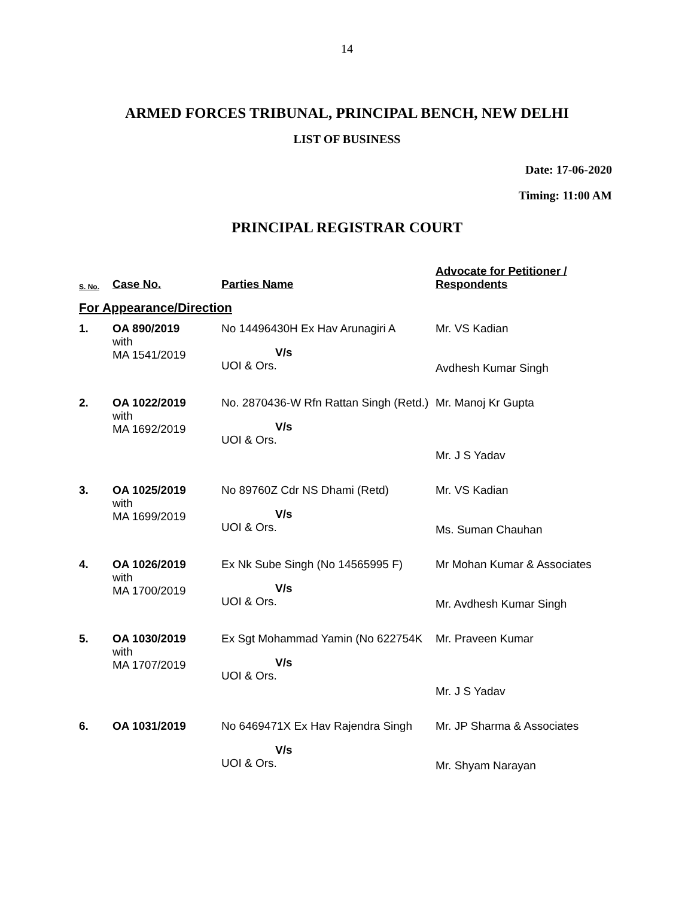14
ARMED FORCES TRIBUNAL, PRINCIPAL BENCH, NEW DELHI
LIST OF BUSINESS
Date: 17-06-2020
Timing: 11:00 AM
PRINCIPAL REGISTRAR COURT
| S. No. | Case No. | Parties Name | Advocate for Petitioner / Respondents |
| --- | --- | --- | --- |
| For Appearance/Direction | | | |
| 1. | OA 890/2019 with MA 1541/2019 | No 14496430H Ex Hav Arunagiri A V/s UOI & Ors. | Mr. VS Kadian Avdhesh Kumar Singh |
| 2. | OA 1022/2019 with MA 1692/2019 | No. 2870436-W Rfn Rattan Singh (Retd.) V/s UOI & Ors. | Mr. Manoj Kr Gupta Mr. J S Yadav |
| 3. | OA 1025/2019 with MA 1699/2019 | No 89760Z Cdr NS Dhami (Retd) V/s UOI & Ors. | Mr. VS Kadian Ms. Suman Chauhan |
| 4. | OA 1026/2019 with MA 1700/2019 | Ex Nk Sube Singh (No 14565995 F) V/s UOI & Ors. | Mr Mohan Kumar & Associates Mr. Avdhesh Kumar Singh |
| 5. | OA 1030/2019 with MA 1707/2019 | Ex Sgt Mohammad Yamin (No 622754K V/s UOI & Ors. | Mr. Praveen Kumar Mr. J S Yadav |
| 6. | OA 1031/2019 | No 6469471X Ex Hav Rajendra Singh V/s UOI & Ors. | Mr. JP Sharma & Associates Mr. Shyam Narayan |